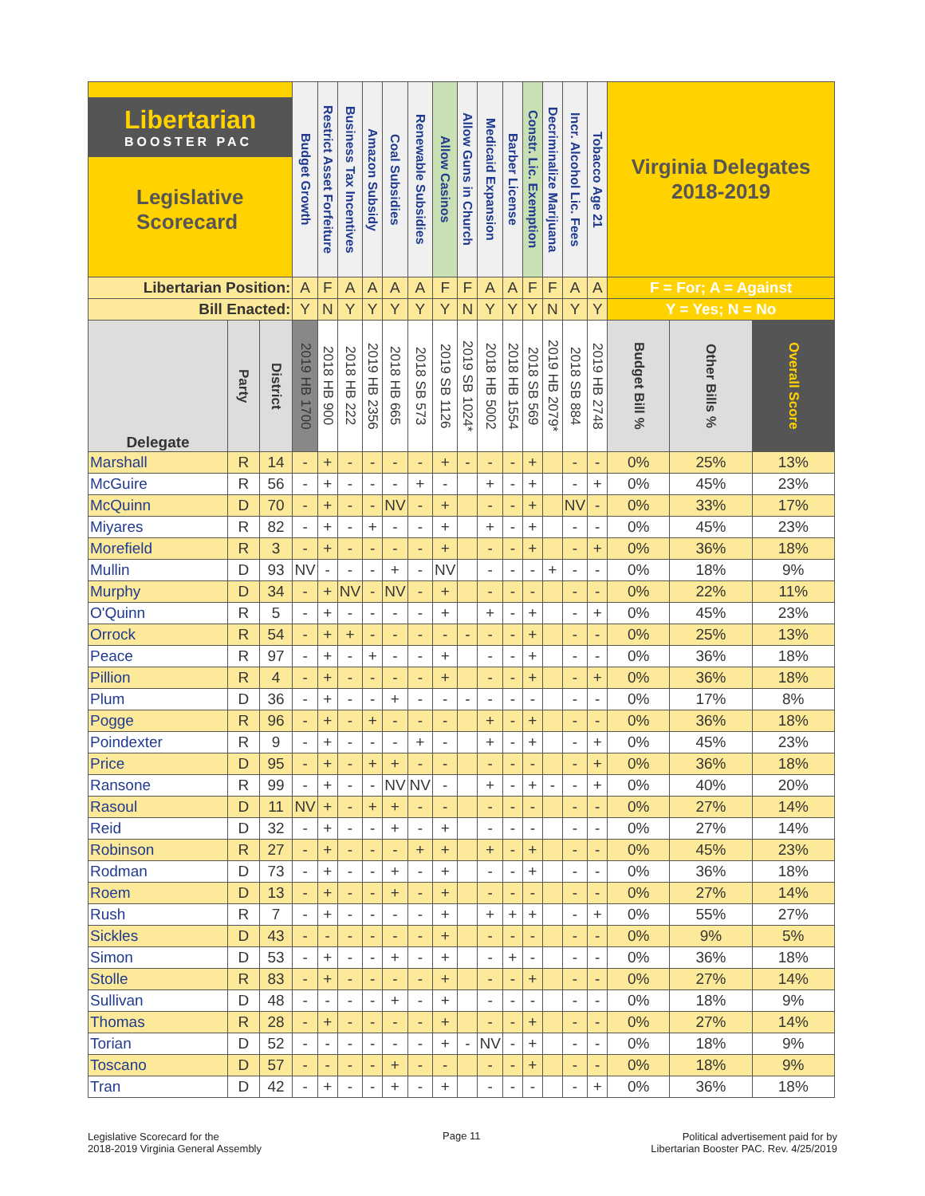| Libertarian BOOSTER PAC Legislative Scorecard | | | Budget Growth | Restrict Asset Forfeiture | Business Tax Incentives | Amazon Subsidy | Coal Subsidies | Renewable Subsidies | Allow Casinos | Allow Guns in Church | Medicaid Expansion | Barber License | Constr. Lic. Exemption | Decriminalize Marijuana | Incr. Alcohol Lic. Fees | Tobacco Age 21 | Virginia Delegates 2018-2019 | | |
| Libertarian Position: | | | A | F | A | A | A | A | F | F | A | A | F | F | A | A | F = For; A = Against | | |
| Bill Enacted: | | | Y | N | Y | Y | Y | Y | Y | N | Y | Y | Y | N | Y | Y | Y = Yes; N = No | | |
| Delegate | Party | District | 2019 HB 1700 | 2018 HB 900 | 2018 HB 222 | 2019 HB 2356 | 2018 HB 665 | 2018 SB 573 | 2019 SB 1126 | 2019 SB 1024* | 2018 HB 5002 | 2018 HB 1554 | 2018 SB 569 | 2019 HB 2079* | 2018 SB 884 | 2019 HB 2748 | Budget Bill % | Other Bills % | Overall Score |
| Marshall | R | 14 | - | + | - | - | - | - | + | - | - | - | + | | - | - | 0% | 25% | 13% |
| McGuire | R | 56 | - | + | - | - | - | + | - | | + | - | + | | - | + | 0% | 45% | 23% |
| McQuinn | D | 70 | - | + | - | - | NV | - | + | | - | - | + | | NV | - | 0% | 33% | 17% |
| Miyares | R | 82 | - | + | - | + | - | - | + | | + | - | + | | - | - | 0% | 45% | 23% |
| Morefield | R | 3 | - | + | - | - | - | - | + | | - | - | + | | - | + | 0% | 36% | 18% |
| Mullin | D | 93 | NV | - | - | - | + | - | NV | | - | - | - | + | - | - | 0% | 18% | 9% |
| Murphy | D | 34 | - | + | NV | - | NV | - | + | | - | - | - | | - | - | 0% | 22% | 11% |
| O'Quinn | R | 5 | - | + | - | - | - | - | + | | + | - | + | | - | + | 0% | 45% | 23% |
| Orrock | R | 54 | - | + | + | - | - | - | - | - | - | - | + | | - | - | 0% | 25% | 13% |
| Peace | R | 97 | - | + | - | + | - | - | + | | - | - | + | | - | - | 0% | 36% | 18% |
| Pillion | R | 4 | - | + | - | - | - | - | + | | - | - | + | | - | + | 0% | 36% | 18% |
| Plum | D | 36 | - | + | - | - | + | - | - | - | - | - | - | | - | - | 0% | 17% | 8% |
| Pogge | R | 96 | - | + | - | + | - | - | - | | + | - | + | | - | - | 0% | 36% | 18% |
| Poindexter | R | 9 | - | + | - | - | - | + | - | | + | - | + | | - | + | 0% | 45% | 23% |
| Price | D | 95 | - | + | - | + | + | - | - | | - | - | - | | - | + | 0% | 36% | 18% |
| Ransone | R | 99 | - | + | - | - | NV | NV | - | | + | - | + | - | - | + | 0% | 40% | 20% |
| Rasoul | D | 11 | NV | + | - | + | + | - | - | | - | - | - | | - | - | 0% | 27% | 14% |
| Reid | D | 32 | - | + | - | - | + | - | + | | - | - | - | | - | - | 0% | 27% | 14% |
| Robinson | R | 27 | - | + | - | - | - | + | + | | + | - | + | | - | - | 0% | 45% | 23% |
| Rodman | D | 73 | - | + | - | - | + | - | + | | - | - | + | | - | - | 0% | 36% | 18% |
| Roem | D | 13 | - | + | - | - | + | - | + | | - | - | - | | - | - | 0% | 27% | 14% |
| Rush | R | 7 | - | + | - | - | - | - | + | | + | + | + | | - | + | 0% | 55% | 27% |
| Sickles | D | 43 | - | - | - | - | - | - | + | | - | - | - | | - | - | 0% | 9% | 5% |
| Simon | D | 53 | - | + | - | - | + | - | + | | - | + | - | | - | - | 0% | 36% | 18% |
| Stolle | R | 83 | - | + | - | - | - | - | + | | - | - | + | | - | - | 0% | 27% | 14% |
| Sullivan | D | 48 | - | - | - | - | + | - | + | | - | - | - | | - | - | 0% | 18% | 9% |
| Thomas | R | 28 | - | + | - | - | - | - | + | | - | - | + | | - | - | 0% | 27% | 14% |
| Torian | D | 52 | - | - | - | - | - | - | + | - | NV | - | + | | - | - | 0% | 18% | 9% |
| Toscano | D | 57 | - | - | - | - | + | - | - | | - | - | + | | - | - | 0% | 18% | 9% |
| Tran | D | 42 | - | + | - | - | + | - | + | | - | - | - | | - | + | 0% | 36% | 18% |
Legislative Scorecard for the
2018-2019 Virginia General Assembly
Page 11
Political advertisement paid for by
Libertarian Booster PAC. Rev. 4/25/2019